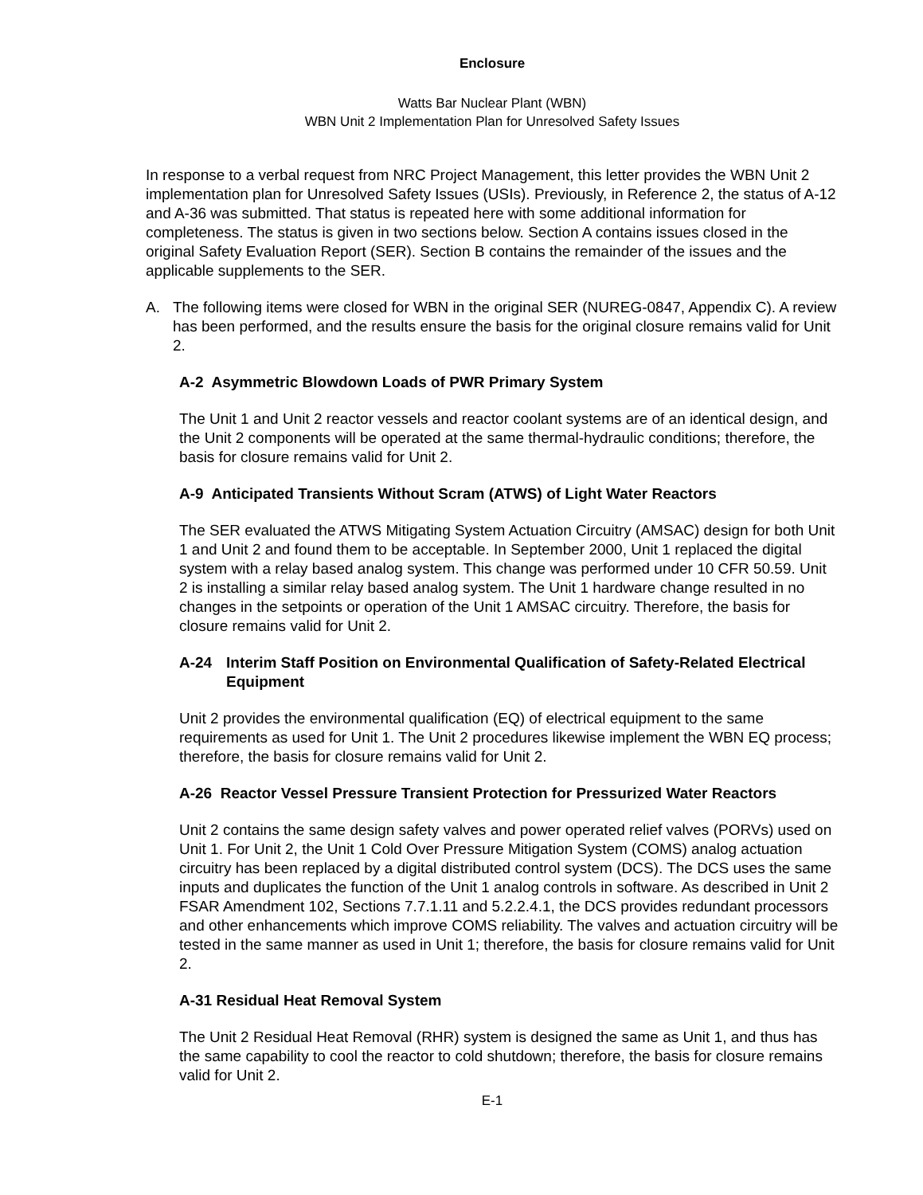Enclosure
Watts Bar Nuclear Plant (WBN)
WBN Unit 2 Implementation Plan for Unresolved Safety Issues
In response to a verbal request from NRC Project Management, this letter provides the WBN Unit 2 implementation plan for Unresolved Safety Issues (USIs). Previously, in Reference 2, the status of A-12 and A-36 was submitted. That status is repeated here with some additional information for completeness. The status is given in two sections below. Section A contains issues closed in the original Safety Evaluation Report (SER). Section B contains the remainder of the issues and the applicable supplements to the SER.
A. The following items were closed for WBN in the original SER (NUREG-0847, Appendix C). A review has been performed, and the results ensure the basis for the original closure remains valid for Unit 2.
A-2 Asymmetric Blowdown Loads of PWR Primary System
The Unit 1 and Unit 2 reactor vessels and reactor coolant systems are of an identical design, and the Unit 2 components will be operated at the same thermal-hydraulic conditions; therefore, the basis for closure remains valid for Unit 2.
A-9 Anticipated Transients Without Scram (ATWS) of Light Water Reactors
The SER evaluated the ATWS Mitigating System Actuation Circuitry (AMSAC) design for both Unit 1 and Unit 2 and found them to be acceptable. In September 2000, Unit 1 replaced the digital system with a relay based analog system. This change was performed under 10 CFR 50.59. Unit 2 is installing a similar relay based analog system. The Unit 1 hardware change resulted in no changes in the setpoints or operation of the Unit 1 AMSAC circuitry. Therefore, the basis for closure remains valid for Unit 2.
A-24 Interim Staff Position on Environmental Qualification of Safety-Related Electrical Equipment
Unit 2 provides the environmental qualification (EQ) of electrical equipment to the same requirements as used for Unit 1. The Unit 2 procedures likewise implement the WBN EQ process; therefore, the basis for closure remains valid for Unit 2.
A-26 Reactor Vessel Pressure Transient Protection for Pressurized Water Reactors
Unit 2 contains the same design safety valves and power operated relief valves (PORVs) used on Unit 1. For Unit 2, the Unit 1 Cold Over Pressure Mitigation System (COMS) analog actuation circuitry has been replaced by a digital distributed control system (DCS). The DCS uses the same inputs and duplicates the function of the Unit 1 analog controls in software. As described in Unit 2 FSAR Amendment 102, Sections 7.7.1.11 and 5.2.2.4.1, the DCS provides redundant processors and other enhancements which improve COMS reliability. The valves and actuation circuitry will be tested in the same manner as used in Unit 1; therefore, the basis for closure remains valid for Unit 2.
A-31 Residual Heat Removal System
The Unit 2 Residual Heat Removal (RHR) system is designed the same as Unit 1, and thus has the same capability to cool the reactor to cold shutdown; therefore, the basis for closure remains valid for Unit 2.
E-1